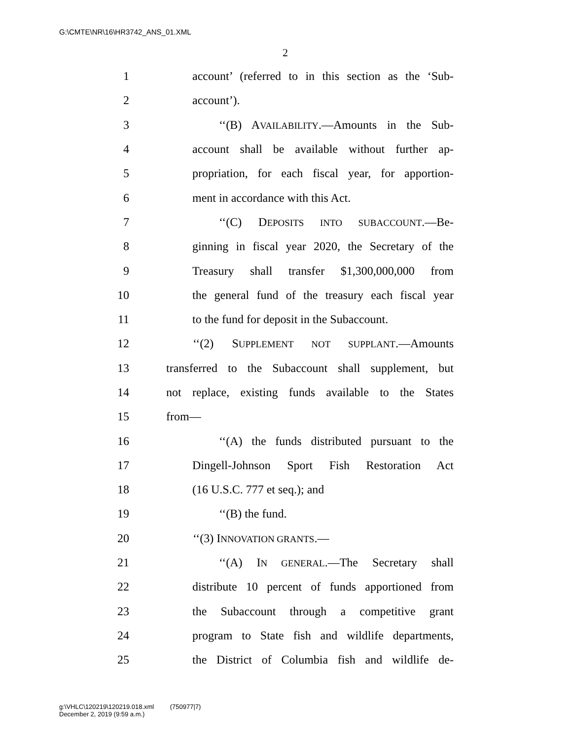G:\CMTE\NR\16\HR3742_ANS_01.XML
2
1 account’ (referred to in this section as the ‘Sub-
2 account’).
3 ‘‘(B) AVAILABILITY.—Amounts in the Sub-
4 account shall be available without further ap-
5 propriation, for each fiscal year, for apportion-
6 ment in accordance with this Act.
7 ‘‘(C) DEPOSITS INTO SUBACCOUNT.—Be-
8 ginning in fiscal year 2020, the Secretary of the
9 Treasury shall transfer $1,300,000,000 from
10 the general fund of the treasury each fiscal year
11 to the fund for deposit in the Subaccount.
12 ‘‘(2) SUPPLEMENT NOT SUPPLANT.—Amounts
13 transferred to the Subaccount shall supplement, but
14 not replace, existing funds available to the States
15 from—
16 ‘‘(A) the funds distributed pursuant to the
17 Dingell-Johnson Sport Fish Restoration Act
18 (16 U.S.C. 777 et seq.); and
19 ‘‘(B) the fund.
20 ‘‘(3) INNOVATION GRANTS.—
21 ‘‘(A) IN GENERAL.—The Secretary shall
22 distribute 10 percent of funds apportioned from
23 the Subaccount through a competitive grant
24 program to State fish and wildlife departments,
25 the District of Columbia fish and wildlife de-
g:\VHLC\120219\120219.018.xml (750977|7)
December 2, 2019 (9:59 a.m.)